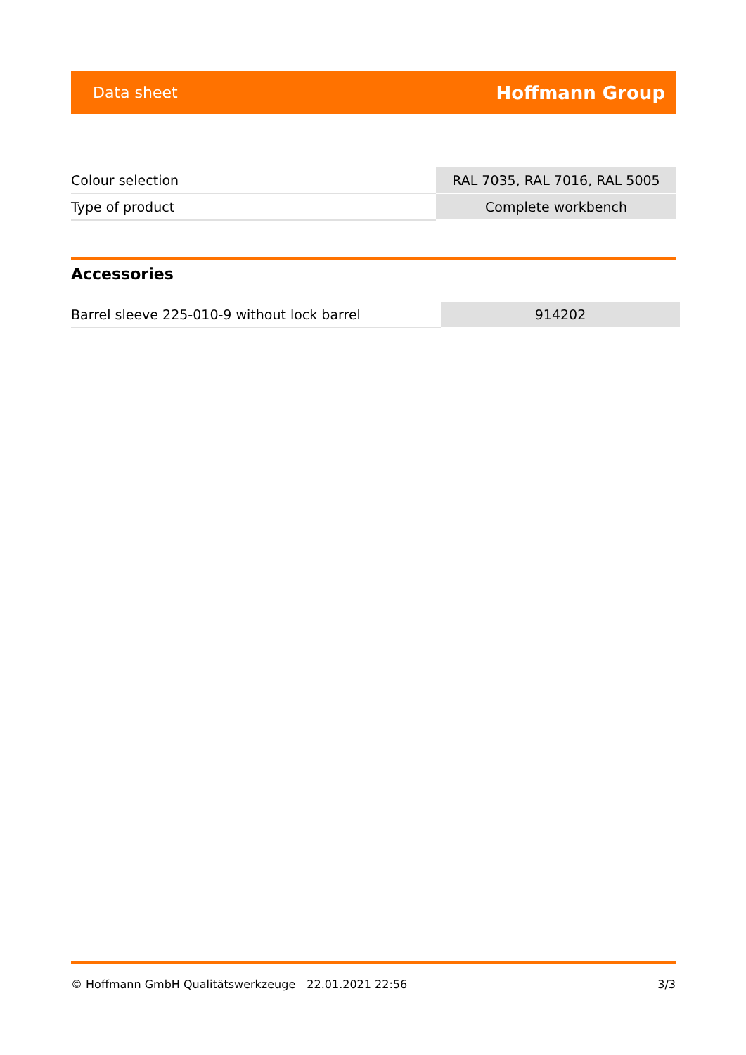Data sheet Hoffmann Group
| Colour selection | RAL 7035, RAL 7016, RAL 5005 |
| Type of product | Complete workbench |
Accessories
| Barrel sleeve 225-010-9 without lock barrel | 914202 |
© Hoffmann GmbH Qualitätswerkzeuge 22.01.2021 22:56 3/3